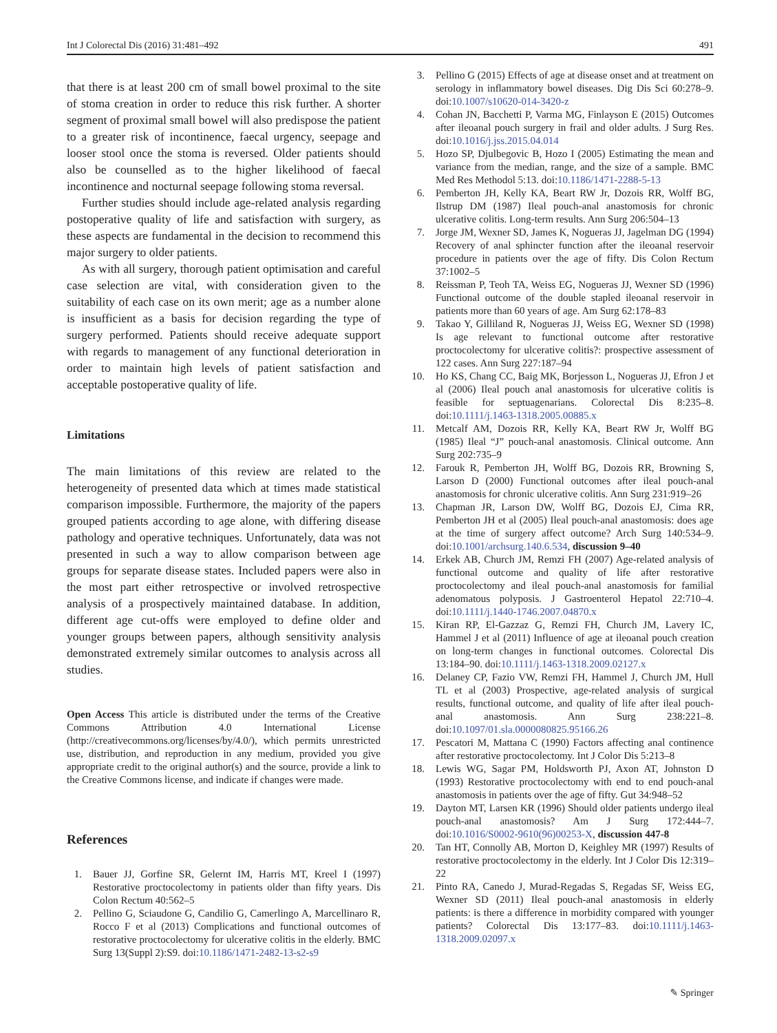Int J Colorectal Dis (2016) 31:481–492 491
that there is at least 200 cm of small bowel proximal to the site of stoma creation in order to reduce this risk further. A shorter segment of proximal small bowel will also predispose the patient to a greater risk of incontinence, faecal urgency, seepage and looser stool once the stoma is reversed. Older patients should also be counselled as to the higher likelihood of faecal incontinence and nocturnal seepage following stoma reversal.
Further studies should include age-related analysis regarding postoperative quality of life and satisfaction with surgery, as these aspects are fundamental in the decision to recommend this major surgery to older patients.
As with all surgery, thorough patient optimisation and careful case selection are vital, with consideration given to the suitability of each case on its own merit; age as a number alone is insufficient as a basis for decision regarding the type of surgery performed. Patients should receive adequate support with regards to management of any functional deterioration in order to maintain high levels of patient satisfaction and acceptable postoperative quality of life.
Limitations
The main limitations of this review are related to the heterogeneity of presented data which at times made statistical comparison impossible. Furthermore, the majority of the papers grouped patients according to age alone, with differing disease pathology and operative techniques. Unfortunately, data was not presented in such a way to allow comparison between age groups for separate disease states. Included papers were also in the most part either retrospective or involved retrospective analysis of a prospectively maintained database. In addition, different age cut-offs were employed to define older and younger groups between papers, although sensitivity analysis demonstrated extremely similar outcomes to analysis across all studies.
Open Access This article is distributed under the terms of the Creative Commons Attribution 4.0 International License (http://creativecommons.org/licenses/by/4.0/), which permits unrestricted use, distribution, and reproduction in any medium, provided you give appropriate credit to the original author(s) and the source, provide a link to the Creative Commons license, and indicate if changes were made.
References
1. Bauer JJ, Gorfine SR, Gelernt IM, Harris MT, Kreel I (1997) Restorative proctocolectomy in patients older than fifty years. Dis Colon Rectum 40:562–5
2. Pellino G, Sciaudone G, Candilio G, Camerlingo A, Marcellinaro R, Rocco F et al (2013) Complications and functional outcomes of restorative proctocolectomy for ulcerative colitis in the elderly. BMC Surg 13(Suppl 2):S9. doi:10.1186/1471-2482-13-s2-s9
3. Pellino G (2015) Effects of age at disease onset and at treatment on serology in inflammatory bowel diseases. Dig Dis Sci 60:278–9. doi:10.1007/s10620-014-3420-z
4. Cohan JN, Bacchetti P, Varma MG, Finlayson E (2015) Outcomes after ileoanal pouch surgery in frail and older adults. J Surg Res. doi:10.1016/j.jss.2015.04.014
5. Hozo SP, Djulbegovic B, Hozo I (2005) Estimating the mean and variance from the median, range, and the size of a sample. BMC Med Res Methodol 5:13. doi:10.1186/1471-2288-5-13
6. Pemberton JH, Kelly KA, Beart RW Jr, Dozois RR, Wolff BG, Ilstrup DM (1987) Ileal pouch-anal anastomosis for chronic ulcerative colitis. Long-term results. Ann Surg 206:504–13
7. Jorge JM, Wexner SD, James K, Nogueras JJ, Jagelman DG (1994) Recovery of anal sphincter function after the ileoanal reservoir procedure in patients over the age of fifty. Dis Colon Rectum 37:1002–5
8. Reissman P, Teoh TA, Weiss EG, Nogueras JJ, Wexner SD (1996) Functional outcome of the double stapled ileoanal reservoir in patients more than 60 years of age. Am Surg 62:178–83
9. Takao Y, Gilliland R, Nogueras JJ, Weiss EG, Wexner SD (1998) Is age relevant to functional outcome after restorative proctocolectomy for ulcerative colitis?: prospective assessment of 122 cases. Ann Surg 227:187–94
10. Ho KS, Chang CC, Baig MK, Borjesson L, Nogueras JJ, Efron J et al (2006) Ileal pouch anal anastomosis for ulcerative colitis is feasible for septuagenarians. Colorectal Dis 8:235–8. doi:10.1111/j.1463-1318.2005.00885.x
11. Metcalf AM, Dozois RR, Kelly KA, Beart RW Jr, Wolff BG (1985) Ileal “J” pouch-anal anastomosis. Clinical outcome. Ann Surg 202:735–9
12. Farouk R, Pemberton JH, Wolff BG, Dozois RR, Browning S, Larson D (2000) Functional outcomes after ileal pouch-anal anastomosis for chronic ulcerative colitis. Ann Surg 231:919–26
13. Chapman JR, Larson DW, Wolff BG, Dozois EJ, Cima RR, Pemberton JH et al (2005) Ileal pouch-anal anastomosis: does age at the time of surgery affect outcome? Arch Surg 140:534–9. doi:10.1001/archsurg.140.6.534, discussion 9–40
14. Erkek AB, Church JM, Remzi FH (2007) Age-related analysis of functional outcome and quality of life after restorative proctocolectomy and ileal pouch-anal anastomosis for familial adenomatous polyposis. J Gastroenterol Hepatol 22:710–4. doi:10.1111/j.1440-1746.2007.04870.x
15. Kiran RP, El-Gazzaz G, Remzi FH, Church JM, Lavery IC, Hammel J et al (2011) Influence of age at ileoanal pouch creation on long-term changes in functional outcomes. Colorectal Dis 13:184–90. doi:10.1111/j.1463-1318.2009.02127.x
16. Delaney CP, Fazio VW, Remzi FH, Hammel J, Church JM, Hull TL et al (2003) Prospective, age-related analysis of surgical results, functional outcome, and quality of life after ileal pouch-anal anastomosis. Ann Surg 238:221–8. doi:10.1097/01.sla.0000080825.95166.26
17. Pescatori M, Mattana C (1990) Factors affecting anal continence after restorative proctocolectomy. Int J Color Dis 5:213–8
18. Lewis WG, Sagar PM, Holdsworth PJ, Axon AT, Johnston D (1993) Restorative proctocolectomy with end to end pouch-anal anastomosis in patients over the age of fifty. Gut 34:948–52
19. Dayton MT, Larsen KR (1996) Should older patients undergo ileal pouch-anal anastomosis? Am J Surg 172:444–7. doi:10.1016/S0002-9610(96)00253-X, discussion 447-8
20. Tan HT, Connolly AB, Morton D, Keighley MR (1997) Results of restorative proctocolectomy in the elderly. Int J Color Dis 12:319–22
21. Pinto RA, Canedo J, Murad-Regadas S, Regadas SF, Weiss EG, Wexner SD (2011) Ileal pouch-anal anastomosis in elderly patients: is there a difference in morbidity compared with younger patients? Colorectal Dis 13:177–83. doi:10.1111/j.1463-1318.2009.02097.x
✎ Springer